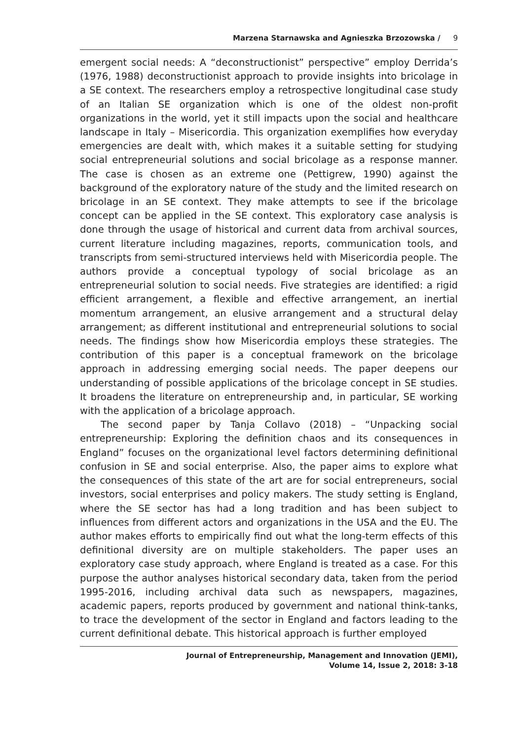Marzena Starnawska and Agnieszka Brzozowska / 9
emergent social needs: A “deconstructionist” perspective” employ Derrida’s (1976, 1988) deconstructionist approach to provide insights into bricolage in a SE context. The researchers employ a retrospective longitudinal case study of an Italian SE organization which is one of the oldest non-profit organizations in the world, yet it still impacts upon the social and healthcare landscape in Italy – Misericordia. This organization exemplifies how everyday emergencies are dealt with, which makes it a suitable setting for studying social entrepreneurial solutions and social bricolage as a response manner. The case is chosen as an extreme one (Pettigrew, 1990) against the background of the exploratory nature of the study and the limited research on bricolage in an SE context. They make attempts to see if the bricolage concept can be applied in the SE context. This exploratory case analysis is done through the usage of historical and current data from archival sources, current literature including magazines, reports, communication tools, and transcripts from semi-structured interviews held with Misericordia people. The authors provide a conceptual typology of social bricolage as an entrepreneurial solution to social needs. Five strategies are identified: a rigid efficient arrangement, a flexible and effective arrangement, an inertial momentum arrangement, an elusive arrangement and a structural delay arrangement; as different institutional and entrepreneurial solutions to social needs. The findings show how Misericordia employs these strategies. The contribution of this paper is a conceptual framework on the bricolage approach in addressing emerging social needs. The paper deepens our understanding of possible applications of the bricolage concept in SE studies. It broadens the literature on entrepreneurship and, in particular, SE working with the application of a bricolage approach.
The second paper by Tanja Collavo (2018) – “Unpacking social entrepreneurship: Exploring the definition chaos and its consequences in England” focuses on the organizational level factors determining definitional confusion in SE and social enterprise. Also, the paper aims to explore what the consequences of this state of the art are for social entrepreneurs, social investors, social enterprises and policy makers. The study setting is England, where the SE sector has had a long tradition and has been subject to influences from different actors and organizations in the USA and the EU. The author makes efforts to empirically find out what the long-term effects of this definitional diversity are on multiple stakeholders. The paper uses an exploratory case study approach, where England is treated as a case. For this purpose the author analyses historical secondary data, taken from the period 1995-2016, including archival data such as newspapers, magazines, academic papers, reports produced by government and national think-tanks, to trace the development of the sector in England and factors leading to the current definitional debate. This historical approach is further employed
Journal of Entrepreneurship, Management and Innovation (JEMI),
Volume 14, Issue 2, 2018: 3-18